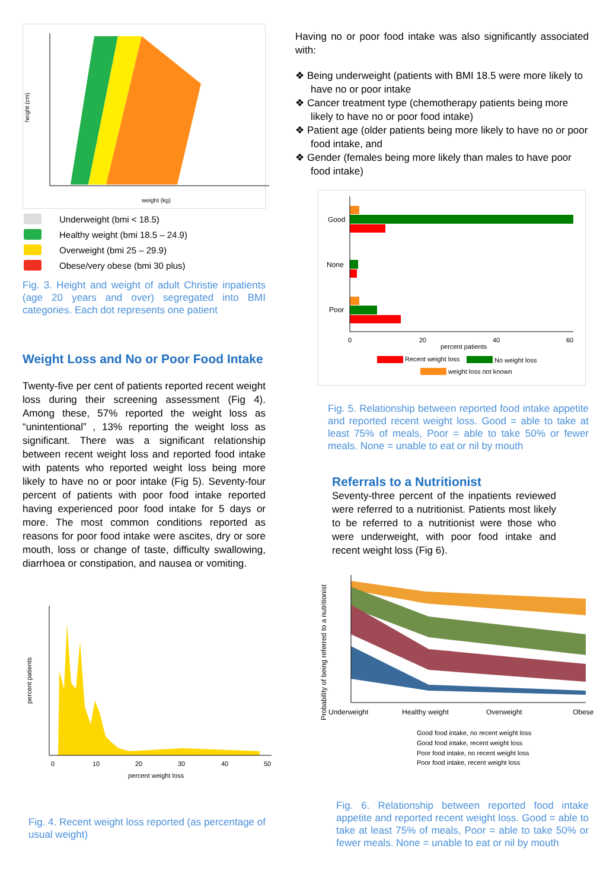height (cm)
weight (kg)
Underweight (bmi < 18.5)
Healthy weight (bmi 18.5 – 24.9)
Overweight (bmi 25 – 29.9)
Obese/very obese (bmi 30 plus)
Fig. 3. Height and weight of adult Christie inpatients (age 20 years and over) segregated into BMI categories. Each dot represents one patient
Weight Loss and No or Poor Food Intake
Twenty-five per cent of patients reported recent weight loss during their screening assessment (Fig 4). Among these, 57% reported the weight loss as “unintentional” , 13% reporting the weight loss as significant. There was a significant relationship between recent weight loss and reported food intake with patents who reported weight loss being more likely to have no or poor intake (Fig 5). Seventy-four percent of patients with poor food intake reported having experienced poor food intake for 5 days or more. The most common conditions reported as reasons for poor food intake were ascites, dry or sore mouth, loss or change of taste, difficulty swallowing, diarrhoea or constipation, and nausea or vomiting.
0
10
20
30
40
50
percent weight loss
percent patients
Fig. 4. Recent weight loss reported (as percentage of usual weight)
Having no or poor food intake was also significantly associated with:
❖ Being underweight (patients with BMI 18.5 were more likely to have no or poor intake
❖ Cancer treatment type (chemotherapy patients being more likely to have no or poor food intake)
❖ Patient age (older patients being more likely to have no or poor food intake, and
❖ Gender (females being more likely than males to have poor food intake)
Good
None
Poor
0
20
40
60
percent patients
Recent weight loss
No weight loss
weight loss not known
Fig. 5. Relationship between reported food intake appetite and reported recent weight loss. Good = able to take at least 75% of meals, Poor = able to take 50% or fewer meals. None = unable to eat or nil by mouth
Referrals to a Nutritionist
Seventy-three percent of the inpatients reviewed were referred to a nutritionist. Patients most likely to be referred to a nutritionist were those who were underweight, with poor food intake and recent weight loss (Fig 6).
Probability of being referred to a nutritionist
Underweight
Healthy weight
Overweight
Obese
Good food intake, no recent weight loss
Good food intake, recent weight loss
Poor food intake, no recent weight loss
Poor food intake, recent weight loss
Fig. 6. Relationship between reported food intake appetite and reported recent weight loss. Good = able to take at least 75% of meals, Poor = able to take 50% or fewer meals. None = unable to eat or nil by mouth